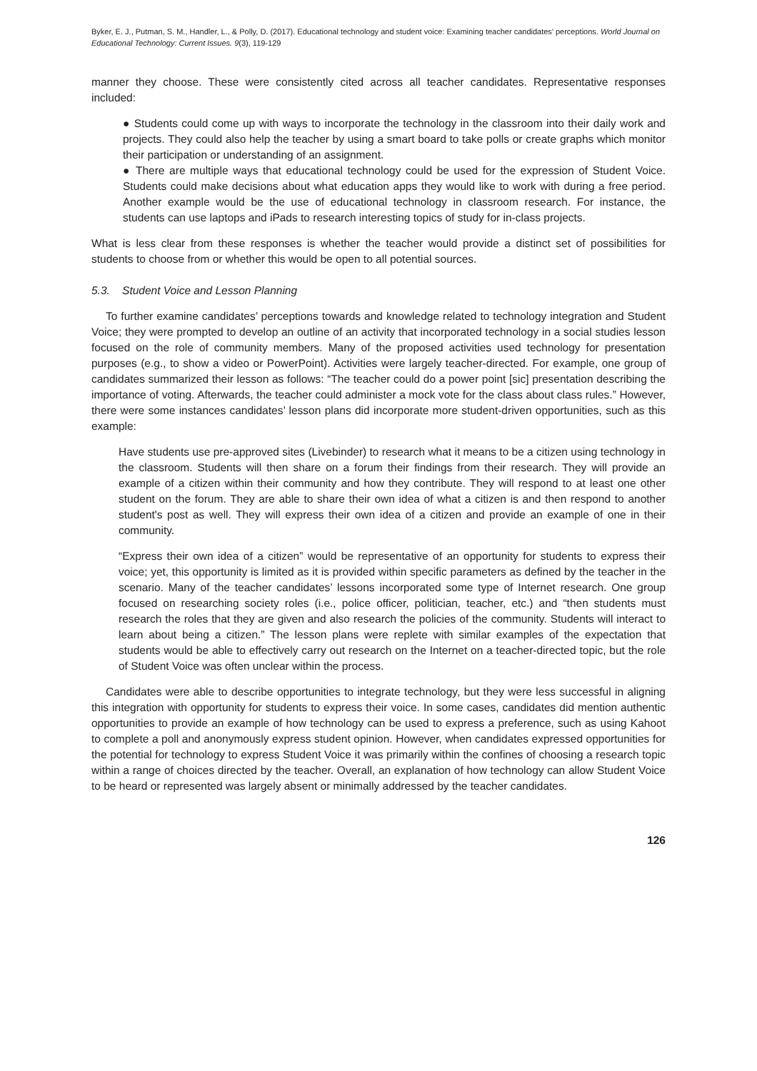Byker, E. J., Putman, S. M., Handler, L., & Polly, D. (2017). Educational technology and student voice: Examining teacher candidates’ perceptions. World Journal on Educational Technology: Current Issues. 9(3), 119-129
manner they choose. These were consistently cited across all teacher candidates. Representative responses included:
● Students could come up with ways to incorporate the technology in the classroom into their daily work and projects. They could also help the teacher by using a smart board to take polls or create graphs which monitor their participation or understanding of an assignment.
● There are multiple ways that educational technology could be used for the expression of Student Voice. Students could make decisions about what education apps they would like to work with during a free period. Another example would be the use of educational technology in classroom research. For instance, the students can use laptops and iPads to research interesting topics of study for in-class projects.
What is less clear from these responses is whether the teacher would provide a distinct set of possibilities for students to choose from or whether this would be open to all potential sources.
5.3. Student Voice and Lesson Planning
To further examine candidates’ perceptions towards and knowledge related to technology integration and Student Voice; they were prompted to develop an outline of an activity that incorporated technology in a social studies lesson focused on the role of community members. Many of the proposed activities used technology for presentation purposes (e.g., to show a video or PowerPoint). Activities were largely teacher-directed. For example, one group of candidates summarized their lesson as follows: “The teacher could do a power point [sic] presentation describing the importance of voting. Afterwards, the teacher could administer a mock vote for the class about class rules.” However, there were some instances candidates’ lesson plans did incorporate more student-driven opportunities, such as this example:
Have students use pre-approved sites (Livebinder) to research what it means to be a citizen using technology in the classroom. Students will then share on a forum their findings from their research. They will provide an example of a citizen within their community and how they contribute. They will respond to at least one other student on the forum. They are able to share their own idea of what a citizen is and then respond to another student's post as well. They will express their own idea of a citizen and provide an example of one in their community.
“Express their own idea of a citizen” would be representative of an opportunity for students to express their voice; yet, this opportunity is limited as it is provided within specific parameters as defined by the teacher in the scenario. Many of the teacher candidates’ lessons incorporated some type of Internet research. One group focused on researching society roles (i.e., police officer, politician, teacher, etc.) and “then students must research the roles that they are given and also research the policies of the community. Students will interact to learn about being a citizen.” The lesson plans were replete with similar examples of the expectation that students would be able to effectively carry out research on the Internet on a teacher-directed topic, but the role of Student Voice was often unclear within the process.
Candidates were able to describe opportunities to integrate technology, but they were less successful in aligning this integration with opportunity for students to express their voice. In some cases, candidates did mention authentic opportunities to provide an example of how technology can be used to express a preference, such as using Kahoot to complete a poll and anonymously express student opinion. However, when candidates expressed opportunities for the potential for technology to express Student Voice it was primarily within the confines of choosing a research topic within a range of choices directed by the teacher. Overall, an explanation of how technology can allow Student Voice to be heard or represented was largely absent or minimally addressed by the teacher candidates.
126